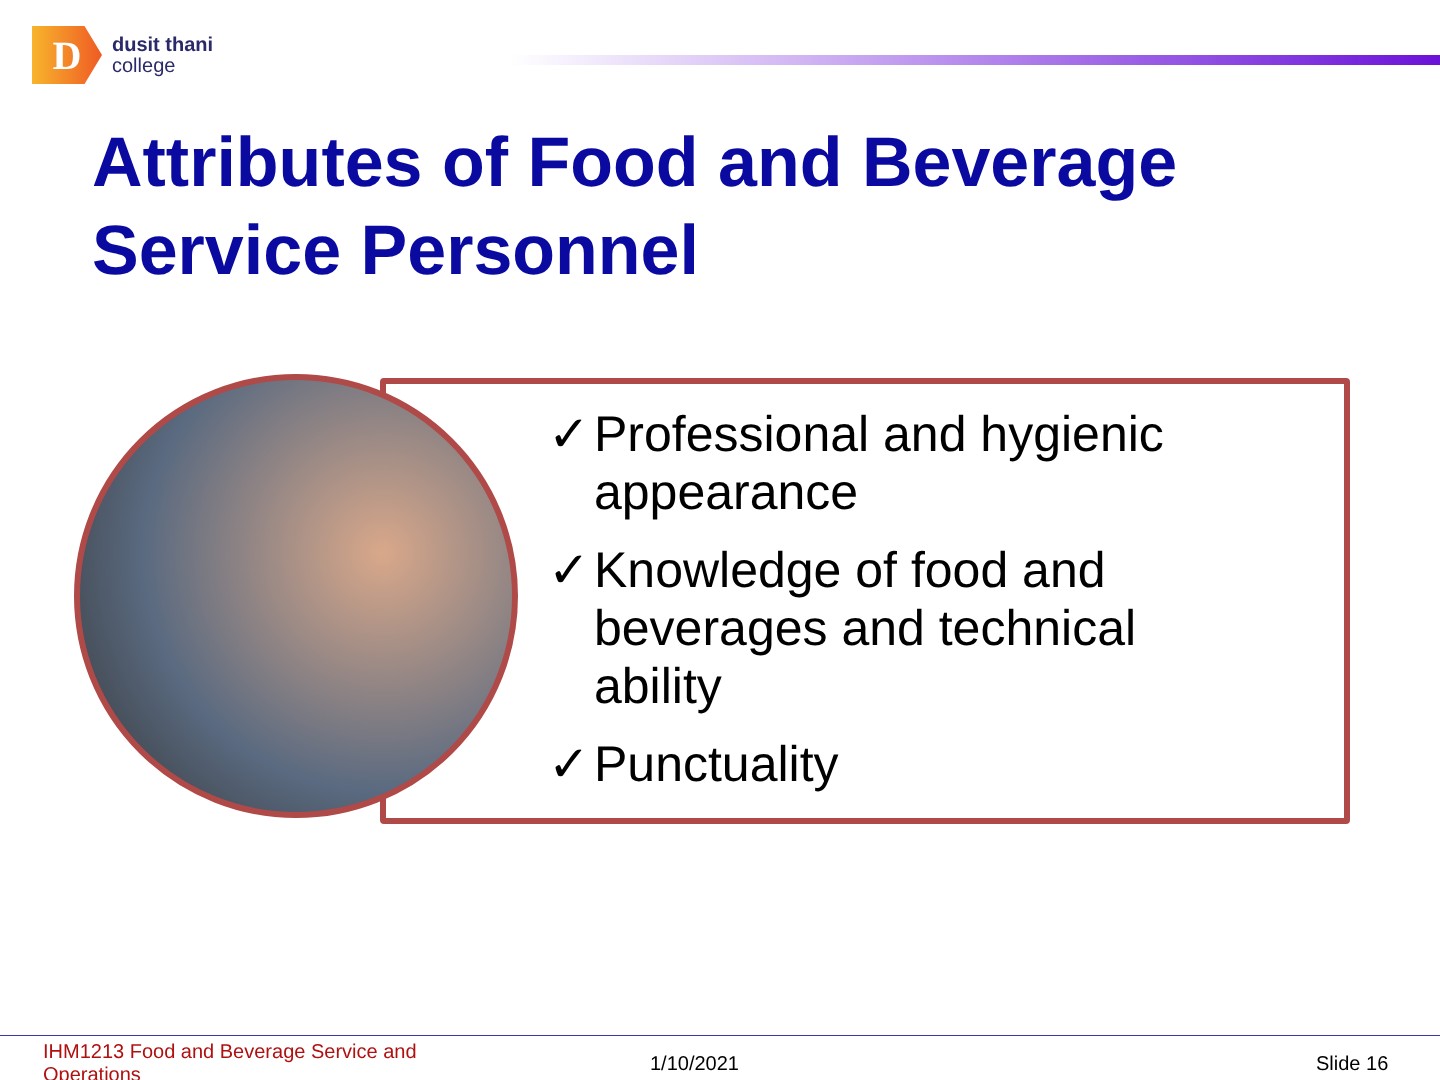D
dusit thani
college
Attributes of Food and Beverage
Service Personnel
✓ Professional and hygienic appearance
✓ Knowledge of food and beverages and technical ability
✓ Punctuality
IHM1213 Food and Beverage Service and Operations
1/10/2021 Slide 16